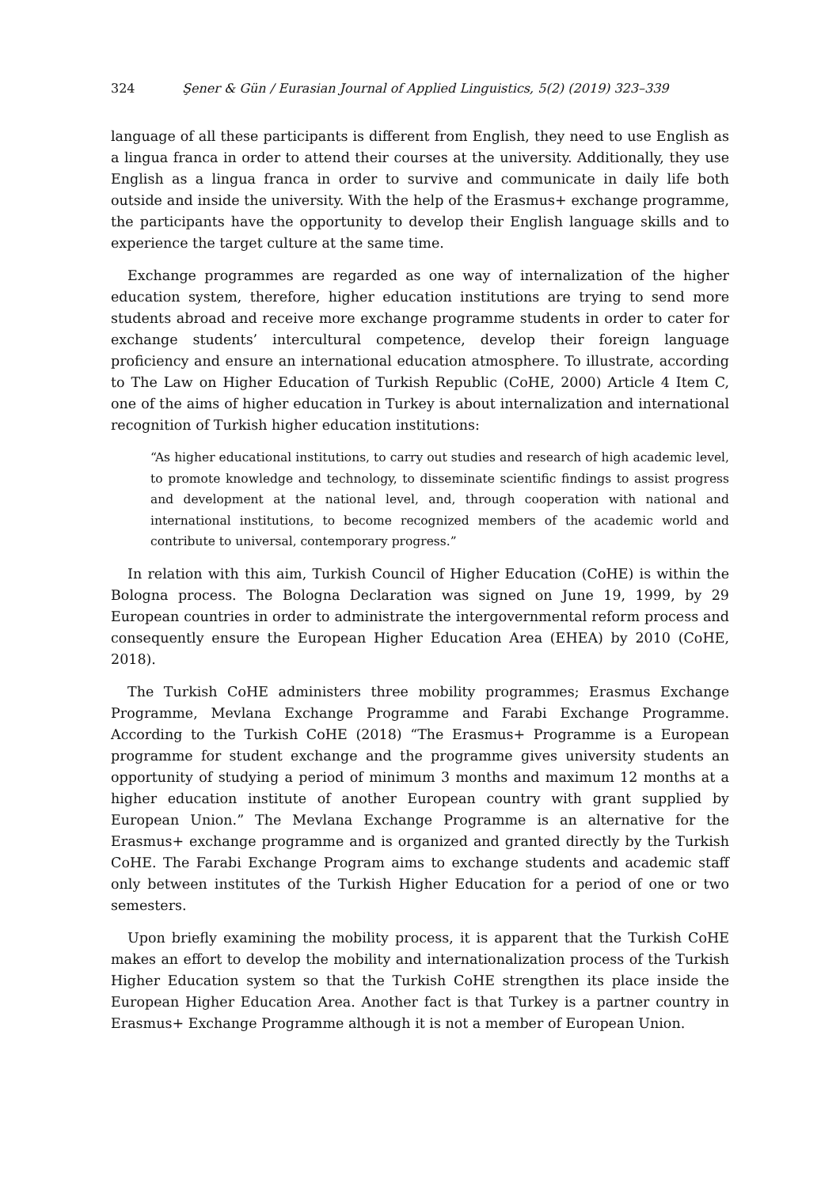324 Şener & Gün / Eurasian Journal of Applied Linguistics, 5(2) (2019) 323–339
language of all these participants is different from English, they need to use English as a lingua franca in order to attend their courses at the university. Additionally, they use English as a lingua franca in order to survive and communicate in daily life both outside and inside the university. With the help of the Erasmus+ exchange programme, the participants have the opportunity to develop their English language skills and to experience the target culture at the same time.
Exchange programmes are regarded as one way of internalization of the higher education system, therefore, higher education institutions are trying to send more students abroad and receive more exchange programme students in order to cater for exchange students’ intercultural competence, develop their foreign language proficiency and ensure an international education atmosphere. To illustrate, according to The Law on Higher Education of Turkish Republic (CoHE, 2000) Article 4 Item C, one of the aims of higher education in Turkey is about internalization and international recognition of Turkish higher education institutions:
“As higher educational institutions, to carry out studies and research of high academic level, to promote knowledge and technology, to disseminate scientific findings to assist progress and development at the national level, and, through cooperation with national and international institutions, to become recognized members of the academic world and contribute to universal, contemporary progress.”
In relation with this aim, Turkish Council of Higher Education (CoHE) is within the Bologna process. The Bologna Declaration was signed on June 19, 1999, by 29 European countries in order to administrate the intergovernmental reform process and consequently ensure the European Higher Education Area (EHEA) by 2010 (CoHE, 2018).
The Turkish CoHE administers three mobility programmes; Erasmus Exchange Programme, Mevlana Exchange Programme and Farabi Exchange Programme. According to the Turkish CoHE (2018) “The Erasmus+ Programme is a European programme for student exchange and the programme gives university students an opportunity of studying a period of minimum 3 months and maximum 12 months at a higher education institute of another European country with grant supplied by European Union.” The Mevlana Exchange Programme is an alternative for the Erasmus+ exchange programme and is organized and granted directly by the Turkish CoHE. The Farabi Exchange Program aims to exchange students and academic staff only between institutes of the Turkish Higher Education for a period of one or two semesters.
Upon briefly examining the mobility process, it is apparent that the Turkish CoHE makes an effort to develop the mobility and internationalization process of the Turkish Higher Education system so that the Turkish CoHE strengthen its place inside the European Higher Education Area. Another fact is that Turkey is a partner country in Erasmus+ Exchange Programme although it is not a member of European Union.